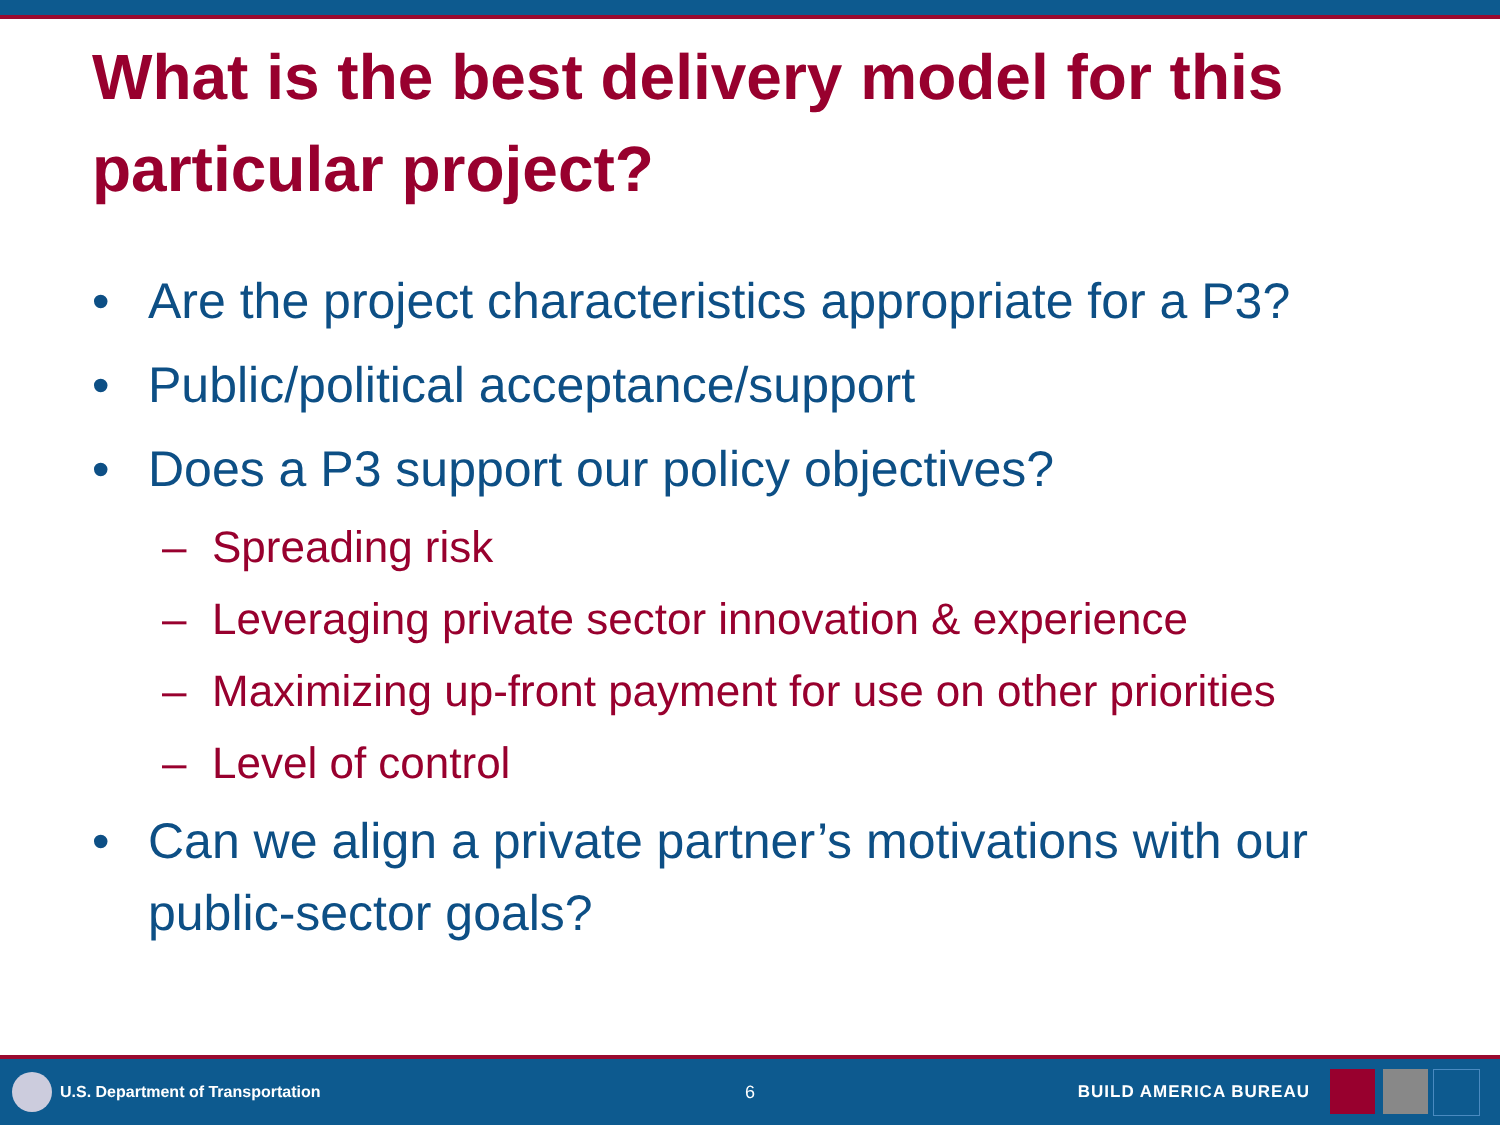What is the best delivery model for this particular project?
• Are the project characteristics appropriate for a P3?
• Public/political acceptance/support
• Does a P3 support our policy objectives?
– Spreading risk
– Leveraging private sector innovation & experience
– Maximizing up-front payment for use on other priorities
– Level of control
• Can we align a private partner’s motivations with our public-sector goals?
U.S. Department of Transportation
6 BUILD AMERICA BUREAU